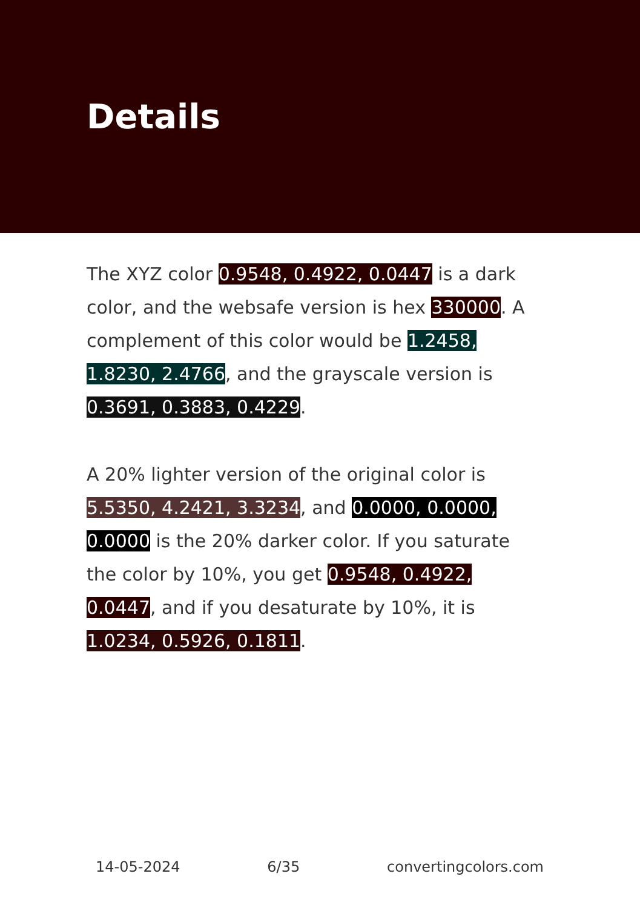Details
The XYZ color 0.9548, 0.4922, 0.0447 is a dark color, and the websafe version is hex 330000. A complement of this color would be 1.2458, 1.8230, 2.4766, and the grayscale version is 0.3691, 0.3883, 0.4229.
A 20% lighter version of the original color is 5.5350, 4.2421, 3.3234, and 0.0000, 0.0000, 0.0000 is the 20% darker color. If you saturate the color by 10%, you get 0.9548, 0.4922, 0.0447, and if you desaturate by 10%, it is 1.0234, 0.5926, 0.1811.
14-05-2024 6/35 convertingcolors.com